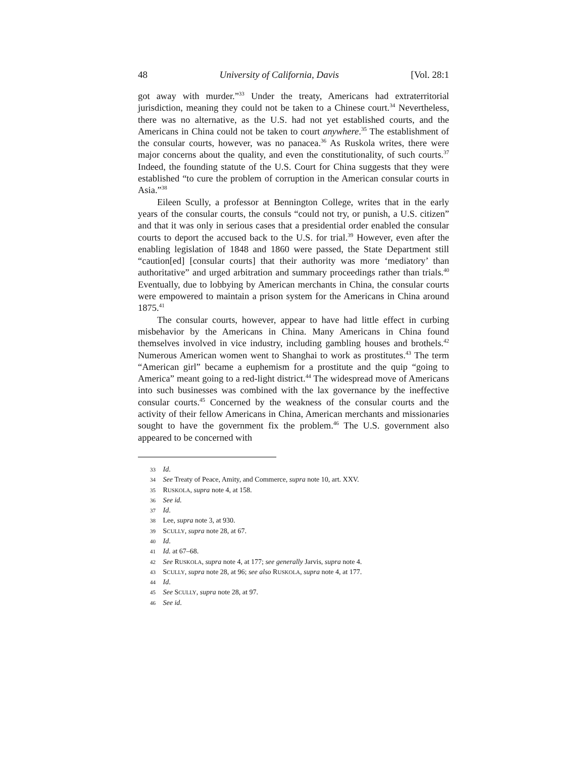48 University of California, Davis [Vol. 28:1
got away with murder.”<sup>33</sup> Under the treaty, Americans had extraterritorial jurisdiction, meaning they could not be taken to a Chinese court.<sup>34</sup> Nevertheless, there was no alternative, as the U.S. had not yet established courts, and the Americans in China could not be taken to court anywhere.<sup>35</sup> The establishment of the consular courts, however, was no panacea.<sup>36</sup> As Ruskola writes, there were major concerns about the quality, and even the constitutionality, of such courts.<sup>37</sup> Indeed, the founding statute of the U.S. Court for China suggests that they were established “to cure the problem of corruption in the American consular courts in Asia.”<sup>38</sup>
Eileen Scully, a professor at Bennington College, writes that in the early years of the consular courts, the consuls “could not try, or punish, a U.S. citizen” and that it was only in serious cases that a presidential order enabled the consular courts to deport the accused back to the U.S. for trial.<sup>39</sup> However, even after the enabling legislation of 1848 and 1860 were passed, the State Department still “caution[ed] [consular courts] that their authority was more ‘mediatory’ than authoritative” and urged arbitration and summary proceedings rather than trials.<sup>40</sup> Eventually, due to lobbying by American merchants in China, the consular courts were empowered to maintain a prison system for the Americans in China around 1875.<sup>41</sup>
The consular courts, however, appear to have had little effect in curbing misbehavior by the Americans in China. Many Americans in China found themselves involved in vice industry, including gambling houses and brothels.<sup>42</sup> Numerous American women went to Shanghai to work as prostitutes.<sup>43</sup> The term “American girl” became a euphemism for a prostitute and the quip “going to America” meant going to a red-light district.<sup>44</sup> The widespread move of Americans into such businesses was combined with the lax governance by the ineffective consular courts.<sup>45</sup> Concerned by the weakness of the consular courts and the activity of their fellow Americans in China, American merchants and missionaries sought to have the government fix the problem.<sup>46</sup> The U.S. government also appeared to be concerned with
33 Id.
34 See Treaty of Peace, Amity, and Commerce, supra note 10, art. XXV.
35 RUSKOLA, supra note 4, at 158.
36 See id.
37 Id.
38 Lee, supra note 3, at 930.
39 SCULLY, supra note 28, at 67.
40 Id.
41 Id. at 67–68.
42 See RUSKOLA, supra note 4, at 177; see generally Jarvis, supra note 4.
43 SCULLY, supra note 28, at 96; see also RUSKOLA, supra note 4, at 177.
44 Id.
45 See SCULLY, supra note 28, at 97.
46 See id.